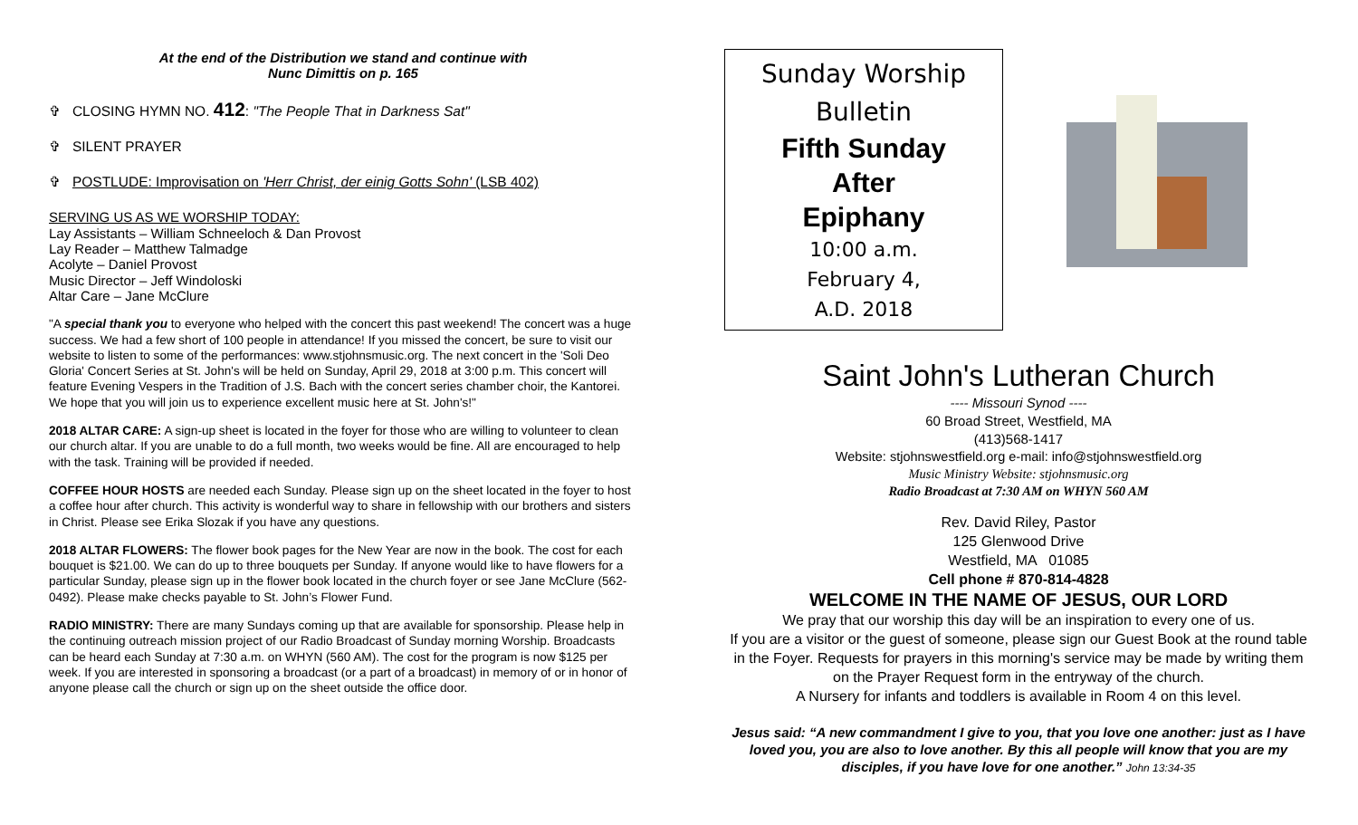At the end of the Distribution we stand and continue with
Nunc Dimittis on p. 165
✞ CLOSING HYMN NO. 412: "The People That in Darkness Sat"
✞ SILENT PRAYER
✞ POSTLUDE: Improvisation on 'Herr Christ, der einig Gotts Sohn' (LSB 402)
SERVING US AS WE WORSHIP TODAY:
Lay Assistants – William Schneeloch & Dan Provost
Lay Reader – Matthew Talmadge
Acolyte – Daniel Provost
Music Director – Jeff Windoloski
Altar Care – Jane McClure
"A special thank you to everyone who helped with the concert this past weekend! The concert was a huge success. We had a few short of 100 people in attendance! If you missed the concert, be sure to visit our website to listen to some of the performances: www.stjohnsmusic.org. The next concert in the 'Soli Deo Gloria' Concert Series at St. John's will be held on Sunday, April 29, 2018 at 3:00 p.m. This concert will feature Evening Vespers in the Tradition of J.S. Bach with the concert series chamber choir, the Kantorei. We hope that you will join us to experience excellent music here at St. John's!"
2018 ALTAR CARE: A sign-up sheet is located in the foyer for those who are willing to volunteer to clean our church altar. If you are unable to do a full month, two weeks would be fine. All are encouraged to help with the task. Training will be provided if needed.
COFFEE HOUR HOSTS are needed each Sunday. Please sign up on the sheet located in the foyer to host a coffee hour after church. This activity is wonderful way to share in fellowship with our brothers and sisters in Christ. Please see Erika Slozak if you have any questions.
2018 ALTAR FLOWERS: The flower book pages for the New Year are now in the book. The cost for each bouquet is $21.00. We can do up to three bouquets per Sunday. If anyone would like to have flowers for a particular Sunday, please sign up in the flower book located in the church foyer or see Jane McClure (562- 0492). Please make checks payable to St. John’s Flower Fund.
RADIO MINISTRY: There are many Sundays coming up that are available for sponsorship. Please help in the continuing outreach mission project of our Radio Broadcast of Sunday morning Worship. Broadcasts can be heard each Sunday at 7:30 a.m. on WHYN (560 AM). The cost for the program is now $125 per week. If you are interested in sponsoring a broadcast (or a part of a broadcast) in memory of or in honor of anyone please call the church or sign up on the sheet outside the office door.
Sunday Worship
Bulletin
Fifth Sunday
After
Epiphany
10:00 a.m.
February 4,
A.D. 2018
Saint John's Lutheran Church
---- Missouri Synod ----
60 Broad Street, Westfield, MA
(413)568-1417
Website: stjohnswestfield.org e-mail: info@stjohnswestfield.org
Music Ministry Website: stjohnsmusic.org
Radio Broadcast at 7:30 AM on WHYN 560 AM
Rev. David Riley, Pastor
125 Glenwood Drive
Westfield, MA 01085
Cell phone # 870-814-4828
WELCOME IN THE NAME OF JESUS, OUR LORD
We pray that our worship this day will be an inspiration to every one of us.
If you are a visitor or the guest of someone, please sign our Guest Book at the round table in the Foyer. Requests for prayers in this morning's service may be made by writing them on the Prayer Request form in the entryway of the church.
A Nursery for infants and toddlers is available in Room 4 on this level.
Jesus said: “A new commandment I give to you, that you love one another: just as I have loved you, you are also to love another. By this all people will know that you are my disciples, if you have love for one another.” John 13:34-35